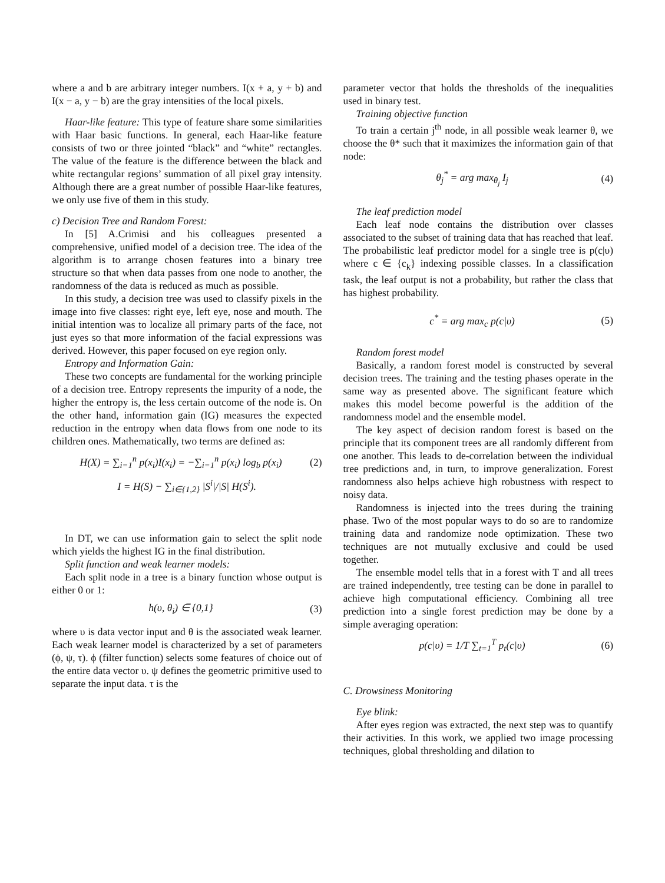where a and b are arbitrary integer numbers. I(x + a, y + b) and I(x − a, y − b) are the gray intensities of the local pixels.
Haar-like feature: This type of feature share some similarities with Haar basic functions. In general, each Haar-like feature consists of two or three jointed “black” and “white” rectangles. The value of the feature is the difference between the black and white rectangular regions’ summation of all pixel gray intensity. Although there are a great number of possible Haar-like features, we only use five of them in this study.
c) Decision Tree and Random Forest:
In [5] A.Crimisi and his colleagues presented a comprehensive, unified model of a decision tree. The idea of the algorithm is to arrange chosen features into a binary tree structure so that when data passes from one node to another, the randomness of the data is reduced as much as possible.
In this study, a decision tree was used to classify pixels in the image into five classes: right eye, left eye, nose and mouth. The initial intention was to localize all primary parts of the face, not just eyes so that more information of the facial expressions was derived. However, this paper focused on eye region only.
Entropy and Information Gain:
These two concepts are fundamental for the working principle of a decision tree. Entropy represents the impurity of a node, the higher the entropy is, the less certain outcome of the node is. On the other hand, information gain (IG) measures the expected reduction in the entropy when data flows from one node to its children ones. Mathematically, two terms are defined as:
H(X) = ∑<sub>i=1</sub><sup>n</sup> p(x<sub>i</sub>)I(x<sub>i</sub>) = −∑<sub>i=1</sub><sup>n</sup> p(x<sub>i</sub>) log<sub>b</sub> p(x<sub>i</sub>) (2)
I = H(S) − ∑<sub>i∈{1,2}</sub> |S<sup>i</sup>|/|S| H(S<sup>i</sup>).
In DT, we can use information gain to select the split node which yields the highest IG in the final distribution.
Split function and weak learner models:
Each split node in a tree is a binary function whose output is either 0 or 1:
h(υ, θ<sub>i</sub>) ∈ {0,1} (3)
where υ is data vector input and θ is the associated weak learner. Each weak learner model is characterized by a set of parameters (ϕ, ψ, τ). ϕ (filter function) selects some features of choice out of the entire data vector υ. ψ defines the geometric primitive used to separate the input data. τ is the
parameter vector that holds the thresholds of the inequalities used in binary test.
Training objective function
To train a certain j<sup>th</sup> node, in all possible weak learner θ, we choose the θ* such that it maximizes the information gain of that node:
θ<sub>j</sub><sup>*</sup> = arg max<sub>θ<sub>j</sub></sub> I<sub>j</sub> (4)
The leaf prediction model
Each leaf node contains the distribution over classes associated to the subset of training data that has reached that leaf. The probabilistic leaf predictor model for a single tree is p(c|υ) where c ∈ {c<sub>k</sub>} indexing possible classes. In a classification task, the leaf output is not a probability, but rather the class that has highest probability.
c<sup>*</sup> = arg max<sub>c</sub> p(c|υ) (5)
Random forest model
Basically, a random forest model is constructed by several decision trees. The training and the testing phases operate in the same way as presented above. The significant feature which makes this model become powerful is the addition of the randomness model and the ensemble model.
The key aspect of decision random forest is based on the principle that its component trees are all randomly different from one another. This leads to de-correlation between the individual tree predictions and, in turn, to improve generalization. Forest randomness also helps achieve high robustness with respect to noisy data.
Randomness is injected into the trees during the training phase. Two of the most popular ways to do so are to randomize training data and randomize node optimization. These two techniques are not mutually exclusive and could be used together.
The ensemble model tells that in a forest with T and all trees are trained independently, tree testing can be done in parallel to achieve high computational efficiency. Combining all tree prediction into a single forest prediction may be done by a simple averaging operation:
p(c|υ) = 1/T ∑<sub>t=1</sub><sup>T</sup> p<sub>t</sub>(c|υ) (6)
C. Drowsiness Monitoring
Eye blink:
After eyes region was extracted, the next step was to quantify their activities. In this work, we applied two image processing techniques, global thresholding and dilation to